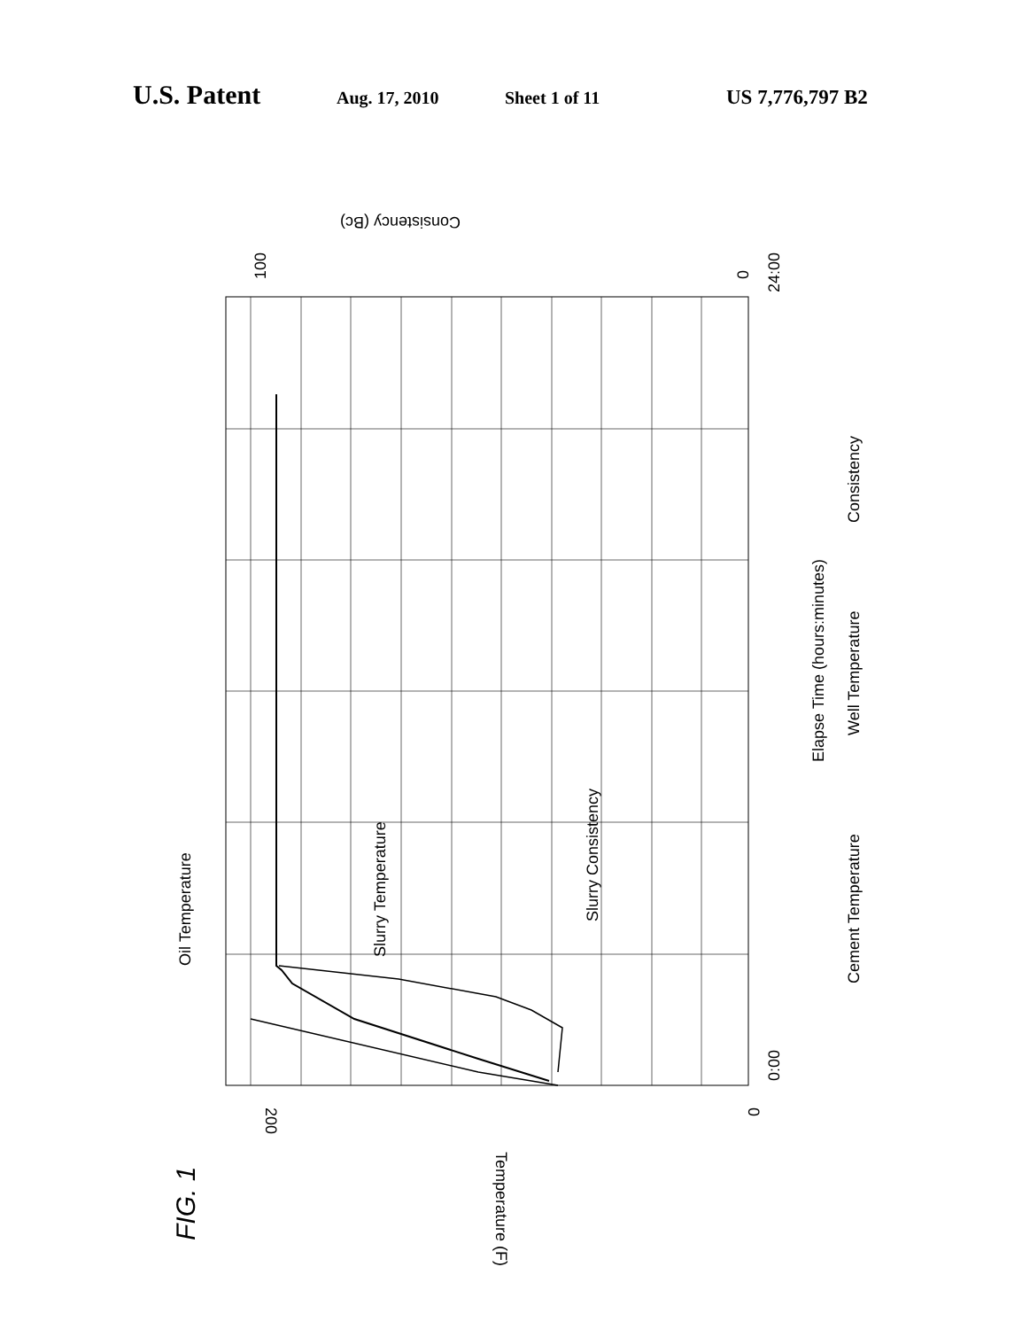U.S. Patent Aug. 17, 2010 Sheet 1 of 11 US 7,776,797 B2
200
0
Temperature (F)
0:00
24:00
Elapse Time (hours:minutes)
100
0
Consistency (Bc)
Oil Temperature
Slurry Temperature
Slurry Consistency
Cement Temperature
Well Temperature
Consistency
FIG. 1